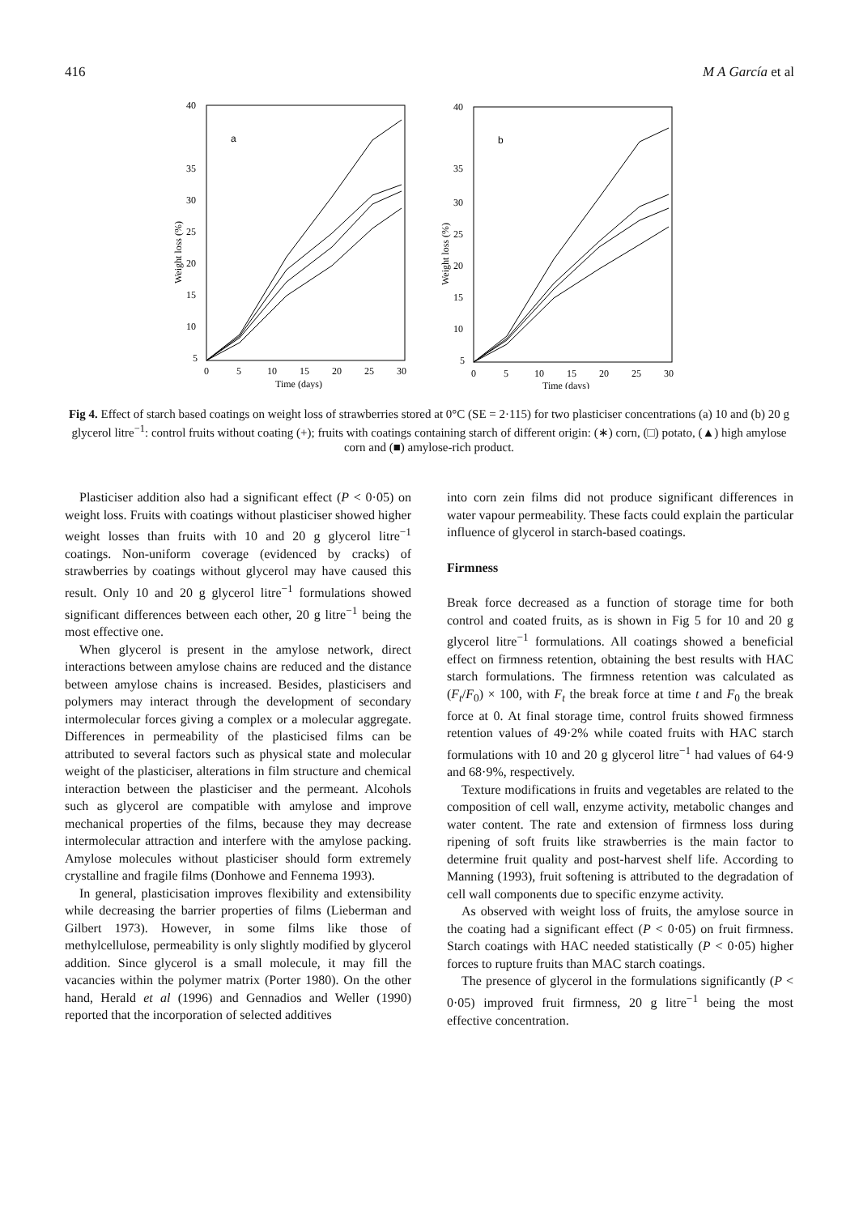416 M A García et al
40
35
30
25
20
15
10
5
0
5
10
15
20
25
30
Time (days)
a
Weight loss (%)
40
35
30
25
20
15
10
5
0
5
10
15
20
25
30
Time (days)
b
Weight loss (%)
Fig 4. Effect of starch based coatings on weight loss of strawberries stored at 0°C (SE = 2·115) for two plasticiser concentrations (a) 10 and (b) 20 g glycerol litre<sup>−1</sup>: control fruits without coating (+); fruits with coatings containing starch of different origin: (∗) corn, (□) potato, (▲) high amylose corn and (■) amylose-rich product.
Plasticiser addition also had a significant effect (P < 0·05) on weight loss. Fruits with coatings without plasticiser showed higher weight losses than fruits with 10 and 20 g glycerol litre<sup>−1</sup> coatings. Non-uniform coverage (evidenced by cracks) of strawberries by coatings without glycerol may have caused this result. Only 10 and 20 g glycerol litre<sup>−1</sup> formulations showed significant differences between each other, 20 g litre<sup>−1</sup> being the most effective one.
When glycerol is present in the amylose network, direct interactions between amylose chains are reduced and the distance between amylose chains is increased. Besides, plasticisers and polymers may interact through the development of secondary intermolecular forces giving a complex or a molecular aggregate. Differences in permeability of the plasticised films can be attributed to several factors such as physical state and molecular weight of the plasticiser, alterations in film structure and chemical interaction between the plasticiser and the permeant. Alcohols such as glycerol are compatible with amylose and improve mechanical properties of the films, because they may decrease intermolecular attraction and interfere with the amylose packing. Amylose molecules without plasticiser should form extremely crystalline and fragile films (Donhowe and Fennema 1993).
In general, plasticisation improves flexibility and extensibility while decreasing the barrier properties of films (Lieberman and Gilbert 1973). However, in some films like those of methylcellulose, permeability is only slightly modified by glycerol addition. Since glycerol is a small molecule, it may fill the vacancies within the polymer matrix (Porter 1980). On the other hand, Herald et al (1996) and Gennadios and Weller (1990) reported that the incorporation of selected additives
into corn zein films did not produce significant differences in water vapour permeability. These facts could explain the particular influence of glycerol in starch-based coatings.
Firmness
Break force decreased as a function of storage time for both control and coated fruits, as is shown in Fig 5 for 10 and 20 g glycerol litre<sup>−1</sup> formulations. All coatings showed a beneficial effect on firmness retention, obtaining the best results with HAC starch formulations. The firmness retention was calculated as (F<sub>t</sub>/F<sub>0</sub>) × 100, with F<sub>t</sub> the break force at time t and F<sub>0</sub> the break force at 0. At final storage time, control fruits showed firmness retention values of 49·2% while coated fruits with HAC starch formulations with 10 and 20 g glycerol litre<sup>−1</sup> had values of 64·9 and 68·9%, respectively.
Texture modifications in fruits and vegetables are related to the composition of cell wall, enzyme activity, metabolic changes and water content. The rate and extension of firmness loss during ripening of soft fruits like strawberries is the main factor to determine fruit quality and post-harvest shelf life. According to Manning (1993), fruit softening is attributed to the degradation of cell wall components due to specific enzyme activity.
As observed with weight loss of fruits, the amylose source in the coating had a significant effect (P < 0·05) on fruit firmness. Starch coatings with HAC needed statistically (P < 0·05) higher forces to rupture fruits than MAC starch coatings.
The presence of glycerol in the formulations significantly (P < 0·05) improved fruit firmness, 20 g litre<sup>−1</sup> being the most effective concentration.